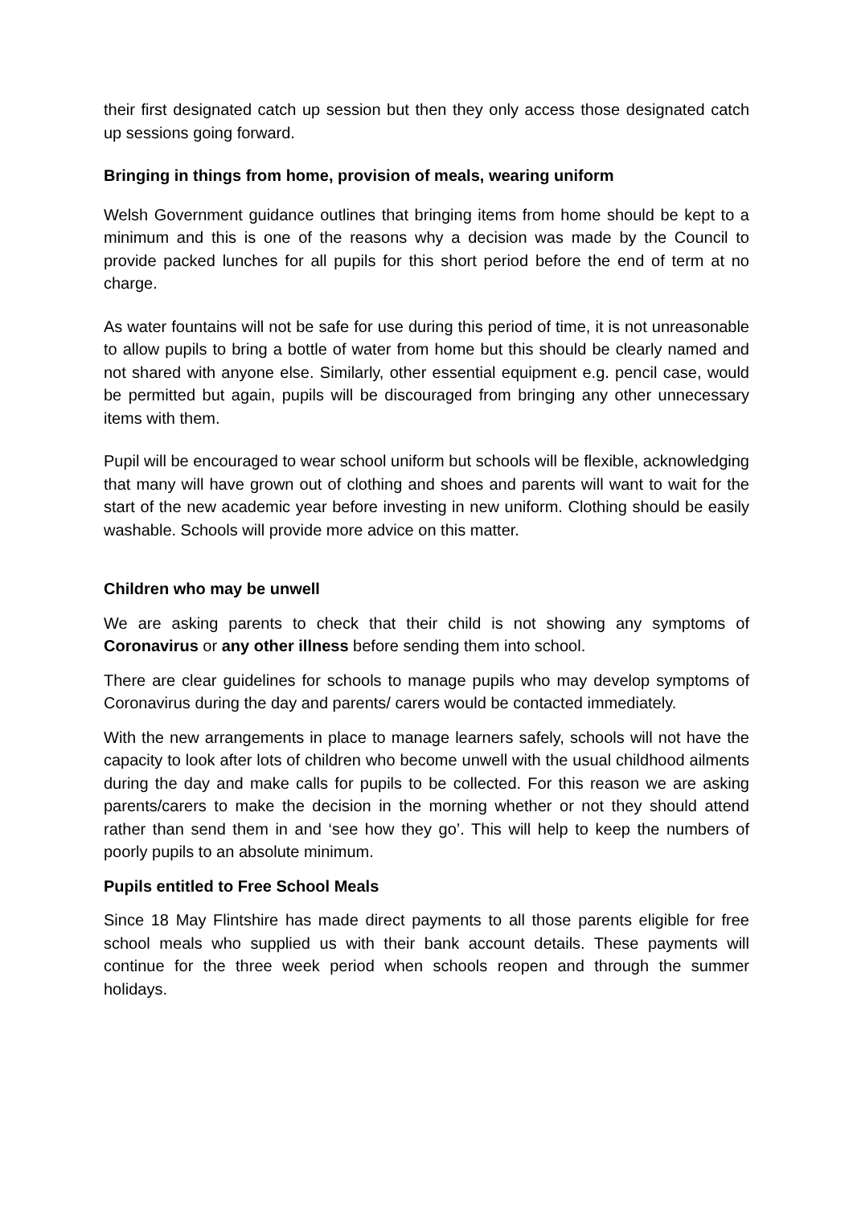their first designated catch up session but then they only access those designated catch up sessions going forward.
Bringing in things from home, provision of meals, wearing uniform
Welsh Government guidance outlines that bringing items from home should be kept to a minimum and this is one of the reasons why a decision was made by the Council to provide packed lunches for all pupils for this short period before the end of term at no charge.
As water fountains will not be safe for use during this period of time, it is not unreasonable to allow pupils to bring a bottle of water from home but this should be clearly named and not shared with anyone else. Similarly, other essential equipment e.g. pencil case, would be permitted but again, pupils will be discouraged from bringing any other unnecessary items with them.
Pupil will be encouraged to wear school uniform but schools will be flexible, acknowledging that many will have grown out of clothing and shoes and parents will want to wait for the start of the new academic year before investing in new uniform. Clothing should be easily washable. Schools will provide more advice on this matter.
Children who may be unwell
We are asking parents to check that their child is not showing any symptoms of Coronavirus or any other illness before sending them into school.
There are clear guidelines for schools to manage pupils who may develop symptoms of Coronavirus during the day and parents/ carers would be contacted immediately.
With the new arrangements in place to manage learners safely, schools will not have the capacity to look after lots of children who become unwell with the usual childhood ailments during the day and make calls for pupils to be collected. For this reason we are asking parents/carers to make the decision in the morning whether or not they should attend rather than send them in and ‘see how they go’. This will help to keep the numbers of poorly pupils to an absolute minimum.
Pupils entitled to Free School Meals
Since 18 May Flintshire has made direct payments to all those parents eligible for free school meals who supplied us with their bank account details. These payments will continue for the three week period when schools reopen and through the summer holidays.